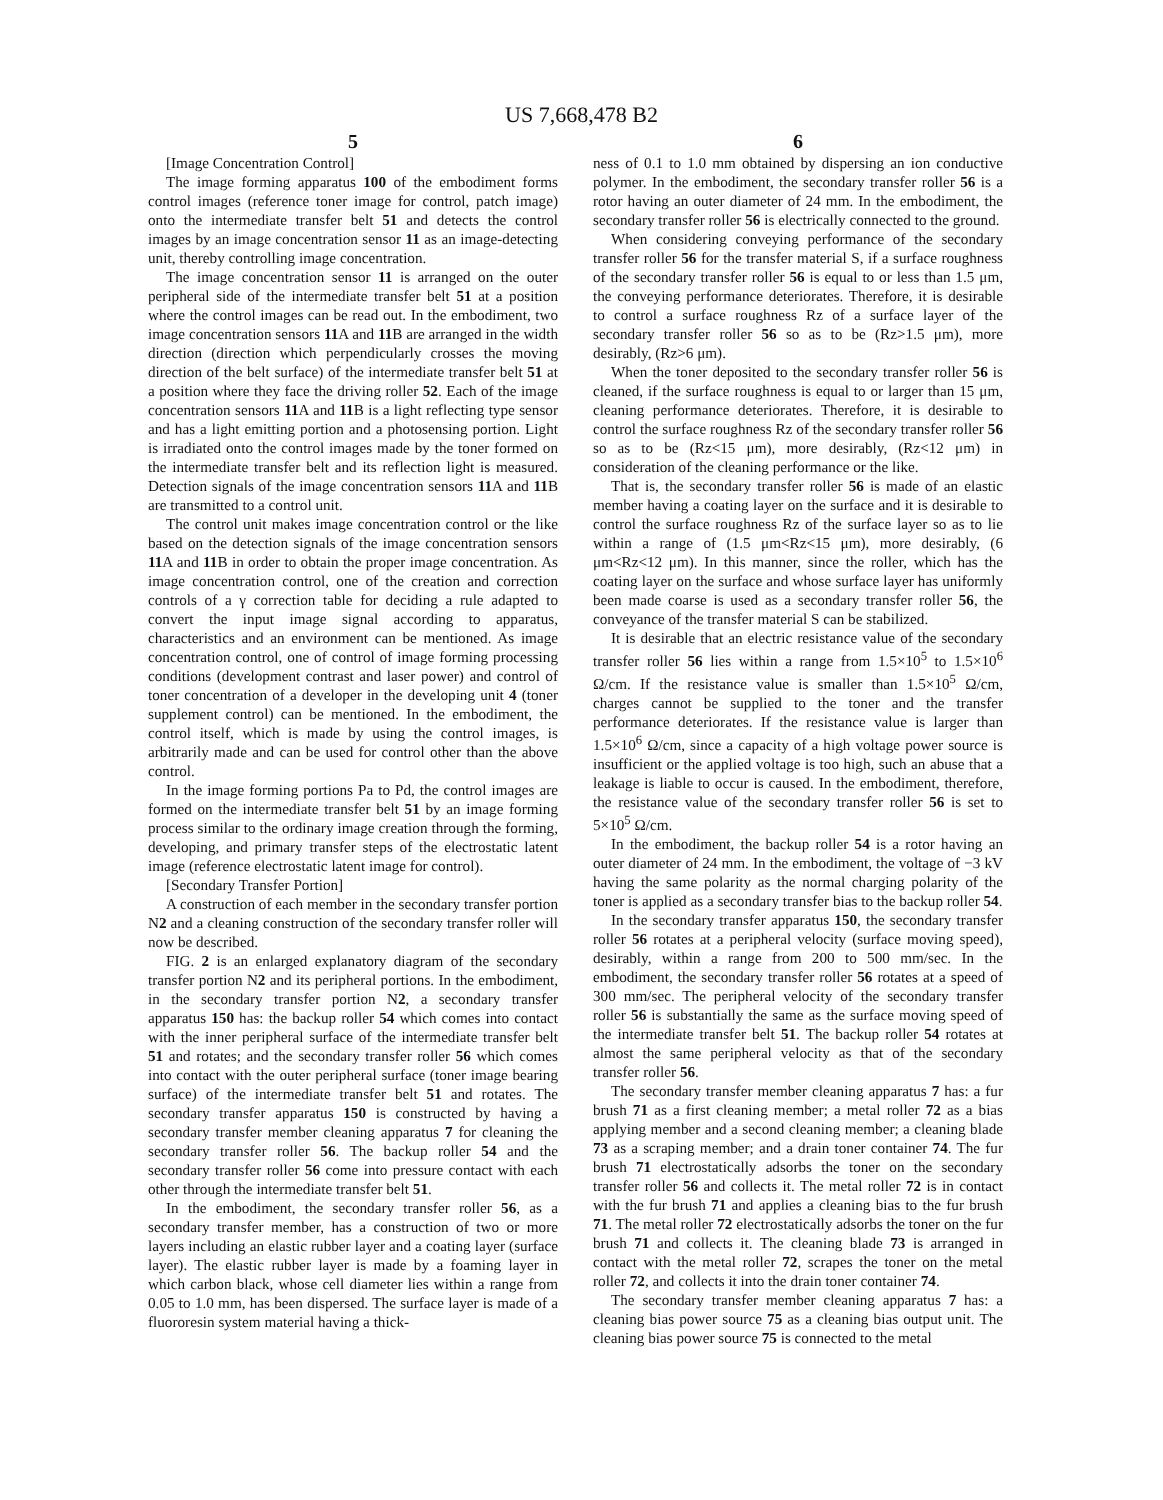US 7,668,478 B2
5
[Image Concentration Control]
The image forming apparatus 100 of the embodiment forms control images (reference toner image for control, patch image) onto the intermediate transfer belt 51 and detects the control images by an image concentration sensor 11 as an image-detecting unit, thereby controlling image concentration.
The image concentration sensor 11 is arranged on the outer peripheral side of the intermediate transfer belt 51 at a position where the control images can be read out. In the embodiment, two image concentration sensors 11 A and 11 B are arranged in the width direction (direction which perpendicularly crosses the moving direction of the belt surface) of the intermediate transfer belt 51 at a position where they face the driving roller 52. Each of the image concentration sensors 11 A and 11 B is a light reflecting type sensor and has a light emitting portion and a photosensing portion. Light is irradiated onto the control images made by the toner formed on the intermediate transfer belt and its reflection light is measured. Detection signals of the image concentration sensors 11 A and 11 B are transmitted to a control unit.
The control unit makes image concentration control or the like based on the detection signals of the image concentration sensors 11 A and 11 B in order to obtain the proper image concentration. As image concentration control, one of the creation and correction controls of a γ correction table for deciding a rule adapted to convert the input image signal according to apparatus, characteristics and an environment can be mentioned. As image concentration control, one of control of image forming processing conditions (development contrast and laser power) and control of toner concentration of a developer in the developing unit 4 (toner supplement control) can be mentioned. In the embodiment, the control itself, which is made by using the control images, is arbitrarily made and can be used for control other than the above control.
In the image forming portions Pa to Pd, the control images are formed on the intermediate transfer belt 51 by an image forming process similar to the ordinary image creation through the forming, developing, and primary transfer steps of the electrostatic latent image (reference electrostatic latent image for control).
[Secondary Transfer Portion]
A construction of each member in the secondary transfer portion N2 and a cleaning construction of the secondary transfer roller will now be described.
FIG. 2 is an enlarged explanatory diagram of the secondary transfer portion N2 and its peripheral portions. In the embodiment, in the secondary transfer portion N2, a secondary transfer apparatus 150 has: the backup roller 54 which comes into contact with the inner peripheral surface of the intermediate transfer belt 51 and rotates; and the secondary transfer roller 56 which comes into contact with the outer peripheral surface (toner image bearing surface) of the intermediate transfer belt 51 and rotates. The secondary transfer apparatus 150 is constructed by having a secondary transfer member cleaning apparatus 7 for cleaning the secondary transfer roller 56. The backup roller 54 and the secondary transfer roller 56 come into pressure contact with each other through the intermediate transfer belt 51.
In the embodiment, the secondary transfer roller 56, as a secondary transfer member, has a construction of two or more layers including an elastic rubber layer and a coating layer (surface layer). The elastic rubber layer is made by a foaming layer in which carbon black, whose cell diameter lies within a range from 0.05 to 1.0 mm, has been dispersed. The surface layer is made of a fluororesin system material having a thick-
6
ness of 0.1 to 1.0 mm obtained by dispersing an ion conductive polymer. In the embodiment, the secondary transfer roller 56 is a rotor having an outer diameter of 24 mm. In the embodiment, the secondary transfer roller 56 is electrically connected to the ground.
When considering conveying performance of the secondary transfer roller 56 for the transfer material S, if a surface roughness of the secondary transfer roller 56 is equal to or less than 1.5 μm, the conveying performance deteriorates. Therefore, it is desirable to control a surface roughness Rz of a surface layer of the secondary transfer roller 56 so as to be (Rz>1.5 μm), more desirably, (Rz>6 μm).
When the toner deposited to the secondary transfer roller 56 is cleaned, if the surface roughness is equal to or larger than 15 μm, cleaning performance deteriorates. Therefore, it is desirable to control the surface roughness Rz of the secondary transfer roller 56 so as to be (Rz<15 μm), more desirably, (Rz<12 μm) in consideration of the cleaning performance or the like.
That is, the secondary transfer roller 56 is made of an elastic member having a coating layer on the surface and it is desirable to control the surface roughness Rz of the surface layer so as to lie within a range of (1.5 μm<Rz<15 μm), more desirably, (6 μm<Rz<12 μm). In this manner, since the roller, which has the coating layer on the surface and whose surface layer has uniformly been made coarse is used as a secondary transfer roller 56, the conveyance of the transfer material S can be stabilized.
It is desirable that an electric resistance value of the secondary transfer roller 56 lies within a range from 1.5×10<sup>5</sup> to 1.5×10<sup>6</sup> Ω/cm. If the resistance value is smaller than 1.5×10<sup>5</sup> Ω/cm, charges cannot be supplied to the toner and the transfer performance deteriorates. If the resistance value is larger than 1.5×10<sup>6</sup> Ω/cm, since a capacity of a high voltage power source is insufficient or the applied voltage is too high, such an abuse that a leakage is liable to occur is caused. In the embodiment, therefore, the resistance value of the secondary transfer roller 56 is set to 5×10<sup>5</sup> Ω/cm.
In the embodiment, the backup roller 54 is a rotor having an outer diameter of 24 mm. In the embodiment, the voltage of −3 kV having the same polarity as the normal charging polarity of the toner is applied as a secondary transfer bias to the backup roller 54.
In the secondary transfer apparatus 150, the secondary transfer roller 56 rotates at a peripheral velocity (surface moving speed), desirably, within a range from 200 to 500 mm/sec. In the embodiment, the secondary transfer roller 56 rotates at a speed of 300 mm/sec. The peripheral velocity of the secondary transfer roller 56 is substantially the same as the surface moving speed of the intermediate transfer belt 51. The backup roller 54 rotates at almost the same peripheral velocity as that of the secondary transfer roller 56.
The secondary transfer member cleaning apparatus 7 has: a fur brush 71 as a first cleaning member; a metal roller 72 as a bias applying member and a second cleaning member; a cleaning blade 73 as a scraping member; and a drain toner container 74. The fur brush 71 electrostatically adsorbs the toner on the secondary transfer roller 56 and collects it. The metal roller 72 is in contact with the fur brush 71 and applies a cleaning bias to the fur brush 71. The metal roller 72 electrostatically adsorbs the toner on the fur brush 71 and collects it. The cleaning blade 73 is arranged in contact with the metal roller 72, scrapes the toner on the metal roller 72, and collects it into the drain toner container 74.
The secondary transfer member cleaning apparatus 7 has: a cleaning bias power source 75 as a cleaning bias output unit. The cleaning bias power source 75 is connected to the metal